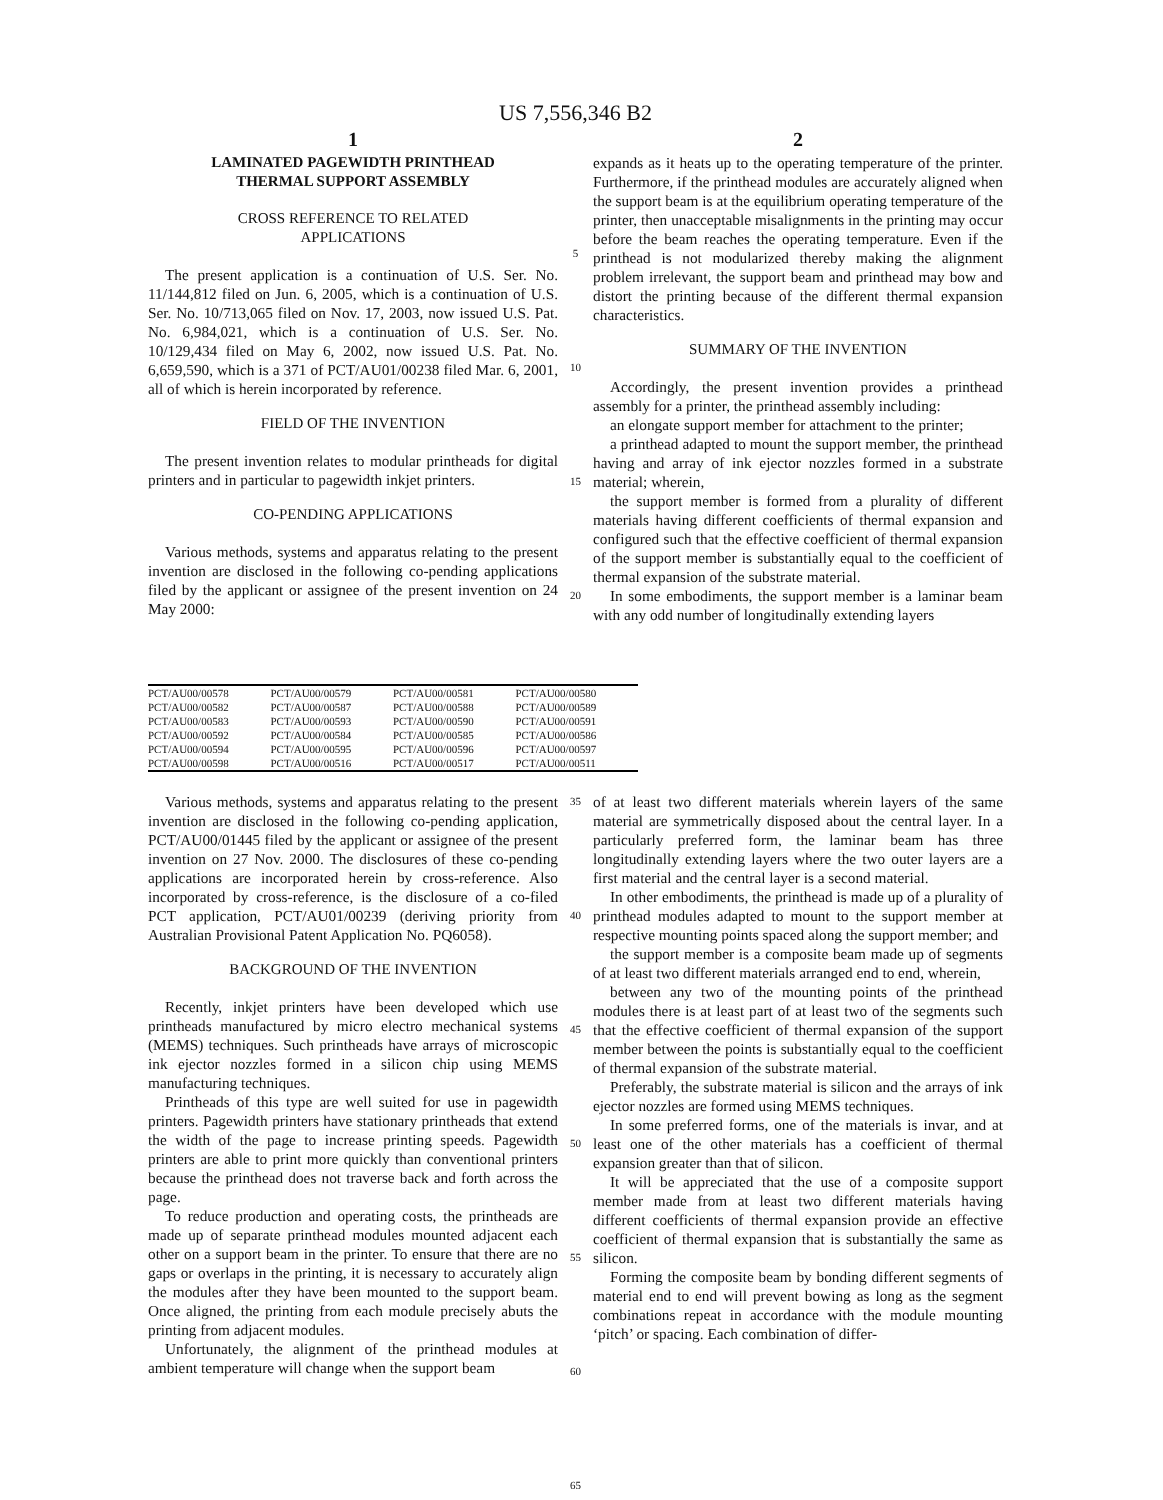US 7,556,346 B2
1
LAMINATED PAGEWIDTH PRINTHEAD
THERMAL SUPPORT ASSEMBLY
CROSS REFERENCE TO RELATED
APPLICATIONS
The present application is a continuation of U.S. Ser. No. 11/144,812 filed on Jun. 6, 2005, which is a continuation of U.S. Ser. No. 10/713,065 filed on Nov. 17, 2003, now issued U.S. Pat. No. 6,984,021, which is a continuation of U.S. Ser. No. 10/129,434 filed on May 6, 2002, now issued U.S. Pat. No. 6,659,590, which is a 371 of PCT/AU01/00238 filed Mar. 6, 2001, all of which is herein incorporated by reference.
FIELD OF THE INVENTION
The present invention relates to modular printheads for digital printers and in particular to pagewidth inkjet printers.
CO-PENDING APPLICATIONS
Various methods, systems and apparatus relating to the present invention are disclosed in the following co-pending applications filed by the applicant or assignee of the present invention on 24 May 2000:
5
10
15
20
2
expands as it heats up to the operating temperature of the printer. Furthermore, if the printhead modules are accurately aligned when the support beam is at the equilibrium operating temperature of the printer, then unacceptable misalignments in the printing may occur before the beam reaches the operating temperature. Even if the printhead is not modularized thereby making the alignment problem irrelevant, the support beam and printhead may bow and distort the printing because of the different thermal expansion characteristics.
SUMMARY OF THE INVENTION
Accordingly, the present invention provides a printhead assembly for a printer, the printhead assembly including:
an elongate support member for attachment to the printer;
a printhead adapted to mount the support member, the printhead having and array of ink ejector nozzles formed in a substrate material; wherein,
the support member is formed from a plurality of different materials having different coefficients of thermal expansion and configured such that the effective coefficient of thermal expansion of the support member is substantially equal to the coefficient of thermal expansion of the substrate material.
In some embodiments, the support member is a laminar beam with any odd number of longitudinally extending layers
| PCT/AU00/00578 | PCT/AU00/00579 | PCT/AU00/00581 | PCT/AU00/00580 |
| PCT/AU00/00582 | PCT/AU00/00587 | PCT/AU00/00588 | PCT/AU00/00589 |
| PCT/AU00/00583 | PCT/AU00/00593 | PCT/AU00/00590 | PCT/AU00/00591 |
| PCT/AU00/00592 | PCT/AU00/00584 | PCT/AU00/00585 | PCT/AU00/00586 |
| PCT/AU00/00594 | PCT/AU00/00595 | PCT/AU00/00596 | PCT/AU00/00597 |
| PCT/AU00/00598 | PCT/AU00/00516 | PCT/AU00/00517 | PCT/AU00/00511 |
Various methods, systems and apparatus relating to the present invention are disclosed in the following co-pending application, PCT/AU00/01445 filed by the applicant or assignee of the present invention on 27 Nov. 2000. The disclosures of these co-pending applications are incorporated herein by cross-reference. Also incorporated by cross-reference, is the disclosure of a co-filed PCT application, PCT/AU01/00239 (deriving priority from Australian Provisional Patent Application No. PQ6058).
BACKGROUND OF THE INVENTION
Recently, inkjet printers have been developed which use printheads manufactured by micro electro mechanical systems (MEMS) techniques. Such printheads have arrays of microscopic ink ejector nozzles formed in a silicon chip using MEMS manufacturing techniques.
Printheads of this type are well suited for use in pagewidth printers. Pagewidth printers have stationary printheads that extend the width of the page to increase printing speeds. Pagewidth printers are able to print more quickly than conventional printers because the printhead does not traverse back and forth across the page.
To reduce production and operating costs, the printheads are made up of separate printhead modules mounted adjacent each other on a support beam in the printer. To ensure that there are no gaps or overlaps in the printing, it is necessary to accurately align the modules after they have been mounted to the support beam. Once aligned, the printing from each module precisely abuts the printing from adjacent modules.
Unfortunately, the alignment of the printhead modules at ambient temperature will change when the support beam
35
40
45
50
55
60
65
of at least two different materials wherein layers of the same material are symmetrically disposed about the central layer. In a particularly preferred form, the laminar beam has three longitudinally extending layers where the two outer layers are a first material and the central layer is a second material.
In other embodiments, the printhead is made up of a plurality of printhead modules adapted to mount to the support member at respective mounting points spaced along the support member; and
the support member is a composite beam made up of segments of at least two different materials arranged end to end, wherein,
between any two of the mounting points of the printhead modules there is at least part of at least two of the segments such that the effective coefficient of thermal expansion of the support member between the points is substantially equal to the coefficient of thermal expansion of the substrate material.
Preferably, the substrate material is silicon and the arrays of ink ejector nozzles are formed using MEMS techniques.
In some preferred forms, one of the materials is invar, and at least one of the other materials has a coefficient of thermal expansion greater than that of silicon.
It will be appreciated that the use of a composite support member made from at least two different materials having different coefficients of thermal expansion provide an effective coefficient of thermal expansion that is substantially the same as silicon.
Forming the composite beam by bonding different segments of material end to end will prevent bowing as long as the segment combinations repeat in accordance with the module mounting ‘pitch’ or spacing. Each combination of differ-